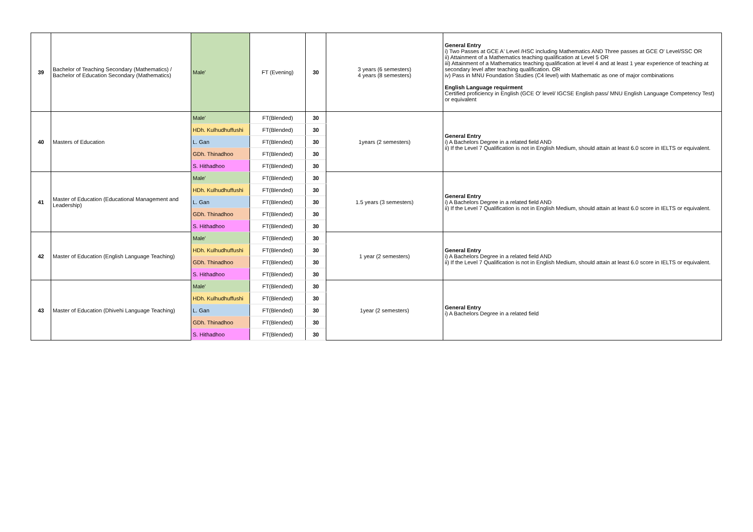| 39 | Bachelor of Teaching Secondary (Mathematics) / Bachelor of Education Secondary (Mathematics) | Male' | FT (Evening) | 30 | 3 years (6 semesters) 4 years (8 semesters) | General Entry i) Two Passes at GCE A' Level /HSC including Mathematics AND Three passes at GCE O' Level/SSC OR ii) Attainment of a Mathematics teaching qualification at Level 5 OR iii) Attainment of a Mathematics teaching qualification at level 4 and at least 1 year experience of teaching at secondary level after teaching qualification. OR iv) Pass in MNU Foundation Studies (C4 level) with Mathematic as one of major combinations English Language requirment Certified proficiency in English (GCE O' level/ IGCSE English pass/ MNU English Language Competency Test) or equivalent |
| 40 | Masters of Education | Male' | FT(Blended) | 30 | 1years (2 semesters) | General Entry i) A Bachelors Degree in a related field AND ii) If the Level 7 Qualification is not in English Medium, should attain at least 6.0 score in IELTS or equivalent. |
| | | HDh. Kulhudhuffushi | FT(Blended) | 30 | | |
| | | L. Gan | FT(Blended) | 30 | | |
| | | GDh. Thinadhoo | FT(Blended) | 30 | | |
| | | S. Hithadhoo | FT(Blended) | 30 | | |
| 41 | Master of Education (Educational Management and Leadership) | Male' | FT(Blended) | 30 | 1.5 years (3 semesters) | General Entry i) A Bachelors Degree in a related field AND ii) If the Level 7 Qualification is not in English Medium, should attain at least 6.0 score in IELTS or equivalent. |
| | | HDh. Kulhudhuffushi | FT(Blended) | 30 | | |
| | | L. Gan | FT(Blended) | 30 | | |
| | | GDh. Thinadhoo | FT(Blended) | 30 | | |
| | | S. Hithadhoo | FT(Blended) | 30 | | |
| 42 | Master of Education (English Language Teaching) | Male' | FT(Blended) | 30 | 1 year (2 semesters) | General Entry i) A Bachelors Degree in a related field AND ii) If the Level 7 Qualification is not in English Medium, should attain at least 6.0 score in IELTS or equivalent. |
| | | HDh. Kulhudhuffushi | FT(Blended) | 30 | | |
| | | GDh. Thinadhoo | FT(Blended) | 30 | | |
| | | S. Hithadhoo | FT(Blended) | 30 | | |
| 43 | Master of Education (Dhivehi Language Teaching) | Male' | FT(Blended) | 30 | 1year (2 semesters) | General Entry i) A Bachelors Degree in a related field |
| | | HDh. Kulhudhuffushi | FT(Blended) | 30 | | |
| | | L. Gan | FT(Blended) | 30 | | |
| | | GDh. Thinadhoo | FT(Blended) | 30 | | |
| | | S. Hithadhoo | FT(Blended) | 30 | | |